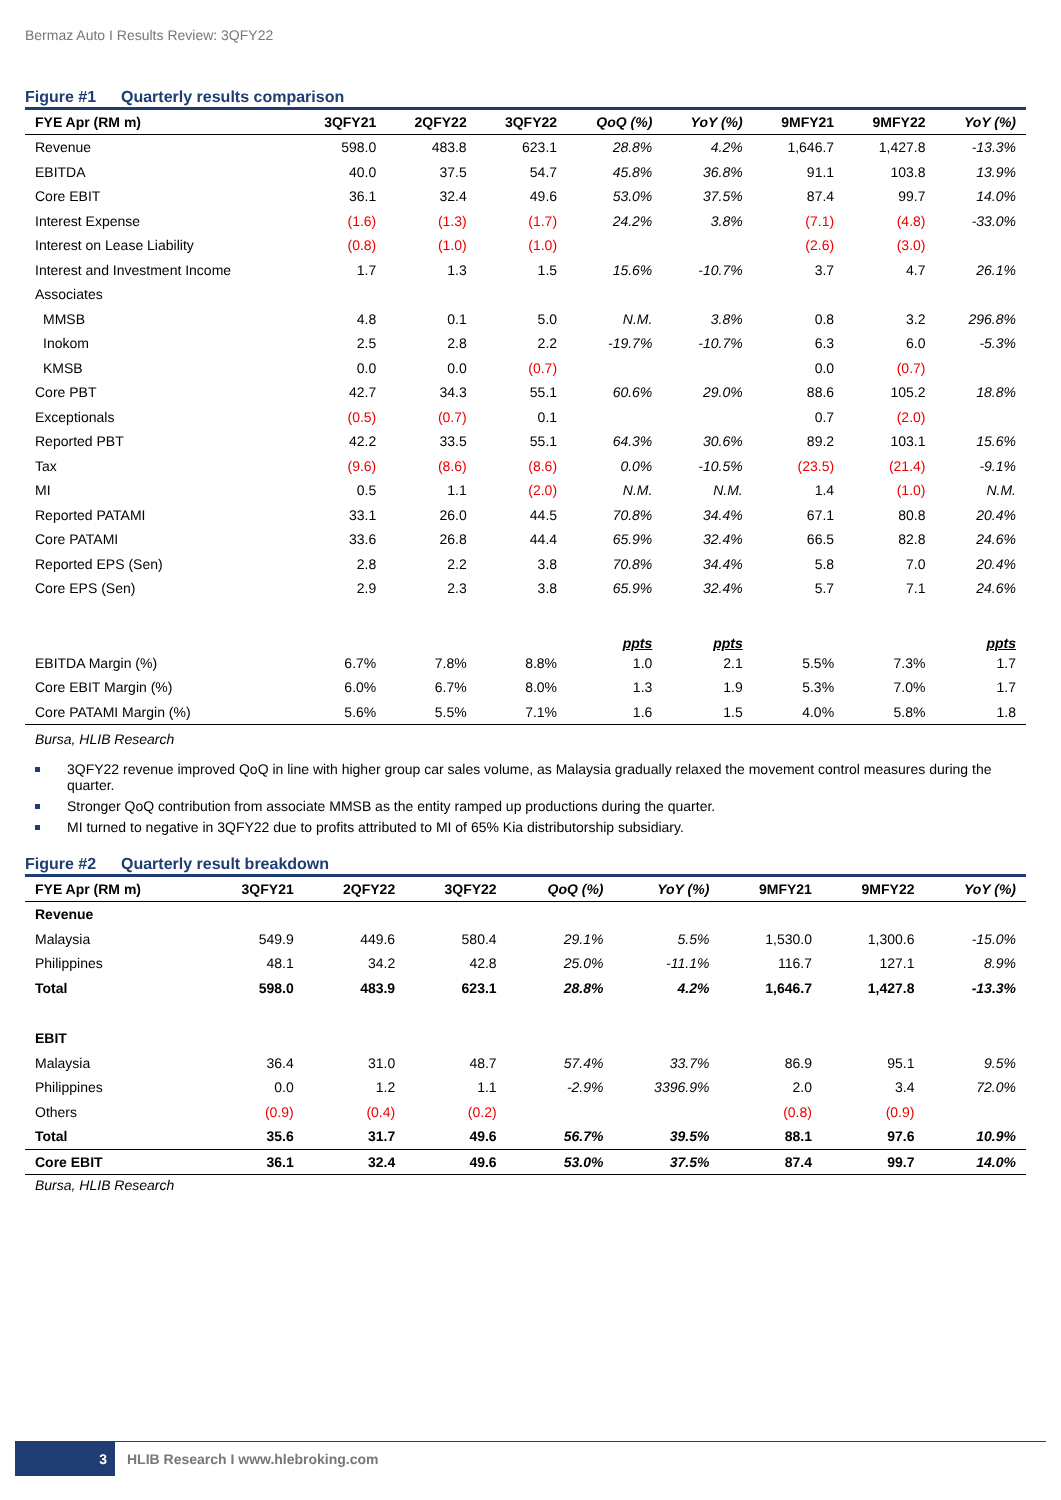Bermaz Auto I Results Review: 3QFY22
Figure #1 Quarterly results comparison
| FYE Apr (RM m) | 3QFY21 | 2QFY22 | 3QFY22 | QoQ (%) | YoY (%) | 9MFY21 | 9MFY22 | YoY (%) |
| --- | --- | --- | --- | --- | --- | --- | --- | --- |
| Revenue | 598.0 | 483.8 | 623.1 | 28.8% | 4.2% | 1,646.7 | 1,427.8 | -13.3% |
| EBITDA | 40.0 | 37.5 | 54.7 | 45.8% | 36.8% | 91.1 | 103.8 | 13.9% |
| Core EBIT | 36.1 | 32.4 | 49.6 | 53.0% | 37.5% | 87.4 | 99.7 | 14.0% |
| Interest Expense | (1.6) | (1.3) | (1.7) | 24.2% | 3.8% | (7.1) | (4.8) | -33.0% |
| Interest on Lease Liability | (0.8) | (1.0) | (1.0) | | | (2.6) | (3.0) | |
| Interest and Investment Income | 1.7 | 1.3 | 1.5 | 15.6% | -10.7% | 3.7 | 4.7 | 26.1% |
| Associates | | | | | | | | |
| MMSB | 4.8 | 0.1 | 5.0 | N.M. | 3.8% | 0.8 | 3.2 | 296.8% |
| Inokom | 2.5 | 2.8 | 2.2 | -19.7% | -10.7% | 6.3 | 6.0 | -5.3% |
| KMSB | 0.0 | 0.0 | (0.7) | | | 0.0 | (0.7) | |
| Core PBT | 42.7 | 34.3 | 55.1 | 60.6% | 29.0% | 88.6 | 105.2 | 18.8% |
| Exceptionals | (0.5) | (0.7) | 0.1 | | | 0.7 | (2.0) | |
| Reported PBT | 42.2 | 33.5 | 55.1 | 64.3% | 30.6% | 89.2 | 103.1 | 15.6% |
| Tax | (9.6) | (8.6) | (8.6) | 0.0% | -10.5% | (23.5) | (21.4) | -9.1% |
| MI | 0.5 | 1.1 | (2.0) | N.M. | N.M. | 1.4 | (1.0) | N.M. |
| Reported PATAMI | 33.1 | 26.0 | 44.5 | 70.8% | 34.4% | 67.1 | 80.8 | 20.4% |
| Core PATAMI | 33.6 | 26.8 | 44.4 | 65.9% | 32.4% | 66.5 | 82.8 | 24.6% |
| Reported EPS (Sen) | 2.8 | 2.2 | 3.8 | 70.8% | 34.4% | 5.8 | 7.0 | 20.4% |
| Core EPS (Sen) | 2.9 | 2.3 | 3.8 | 65.9% | 32.4% | 5.7 | 7.1 | 24.6% |
| | | | | ppts | ppts | | | ppts |
| EBITDA Margin (%) | 6.7% | 7.8% | 8.8% | 1.0 | 2.1 | 5.5% | 7.3% | 1.7 |
| Core EBIT Margin (%) | 6.0% | 6.7% | 8.0% | 1.3 | 1.9 | 5.3% | 7.0% | 1.7 |
| Core PATAMI Margin (%) | 5.6% | 5.5% | 7.1% | 1.6 | 1.5 | 4.0% | 5.8% | 1.8 |
Bursa, HLIB Research
3QFY22 revenue improved QoQ in line with higher group car sales volume, as Malaysia gradually relaxed the movement control measures during the quarter.
Stronger QoQ contribution from associate MMSB as the entity ramped up productions during the quarter.
MI turned to negative in 3QFY22 due to profits attributed to MI of 65% Kia distributorship subsidiary.
Figure #2 Quarterly result breakdown
| FYE Apr (RM m) | 3QFY21 | 2QFY22 | 3QFY22 | QoQ (%) | YoY (%) | 9MFY21 | 9MFY22 | YoY (%) |
| --- | --- | --- | --- | --- | --- | --- | --- | --- |
| Revenue | | | | | | | | |
| Malaysia | 549.9 | 449.6 | 580.4 | 29.1% | 5.5% | 1,530.0 | 1,300.6 | -15.0% |
| Philippines | 48.1 | 34.2 | 42.8 | 25.0% | -11.1% | 116.7 | 127.1 | 8.9% |
| Total | 598.0 | 483.9 | 623.1 | 28.8% | 4.2% | 1,646.7 | 1,427.8 | -13.3% |
| EBIT | | | | | | | | |
| Malaysia | 36.4 | 31.0 | 48.7 | 57.4% | 33.7% | 86.9 | 95.1 | 9.5% |
| Philippines | 0.0 | 1.2 | 1.1 | -2.9% | 3396.9% | 2.0 | 3.4 | 72.0% |
| Others | (0.9) | (0.4) | (0.2) | | | (0.8) | (0.9) | |
| Total | 35.6 | 31.7 | 49.6 | 56.7% | 39.5% | 88.1 | 97.6 | 10.9% |
| Core EBIT | 36.1 | 32.4 | 49.6 | 53.0% | 37.5% | 87.4 | 99.7 | 14.0% |
Bursa, HLIB Research
3 HLIB Research I www.hlebroking.com